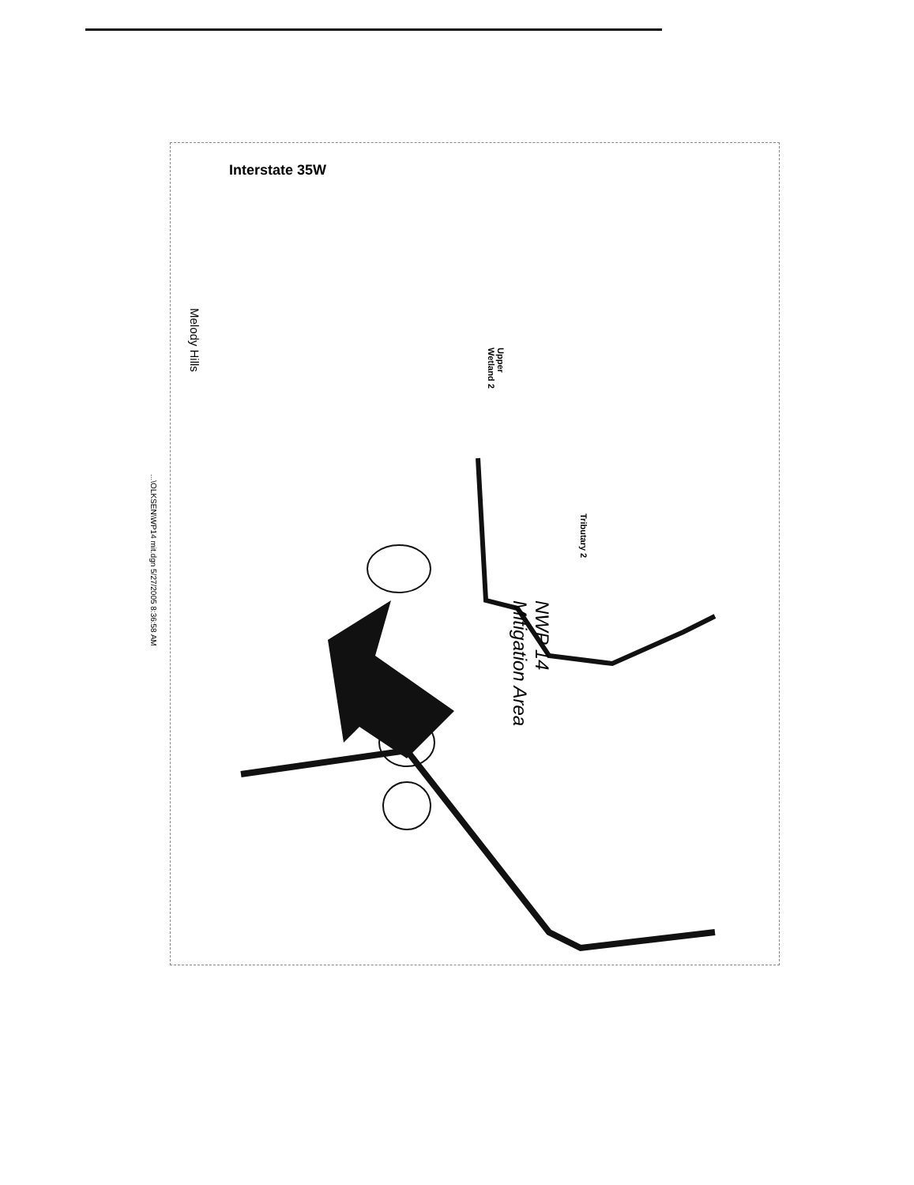Interstate 35W
...\OLKSEN\WP14 mit.dgn 5/27/2005 8:36:58 AM
Melody Hills
Upper
Wetland 2
Tributary 2
NWP 14
Mitigation Area